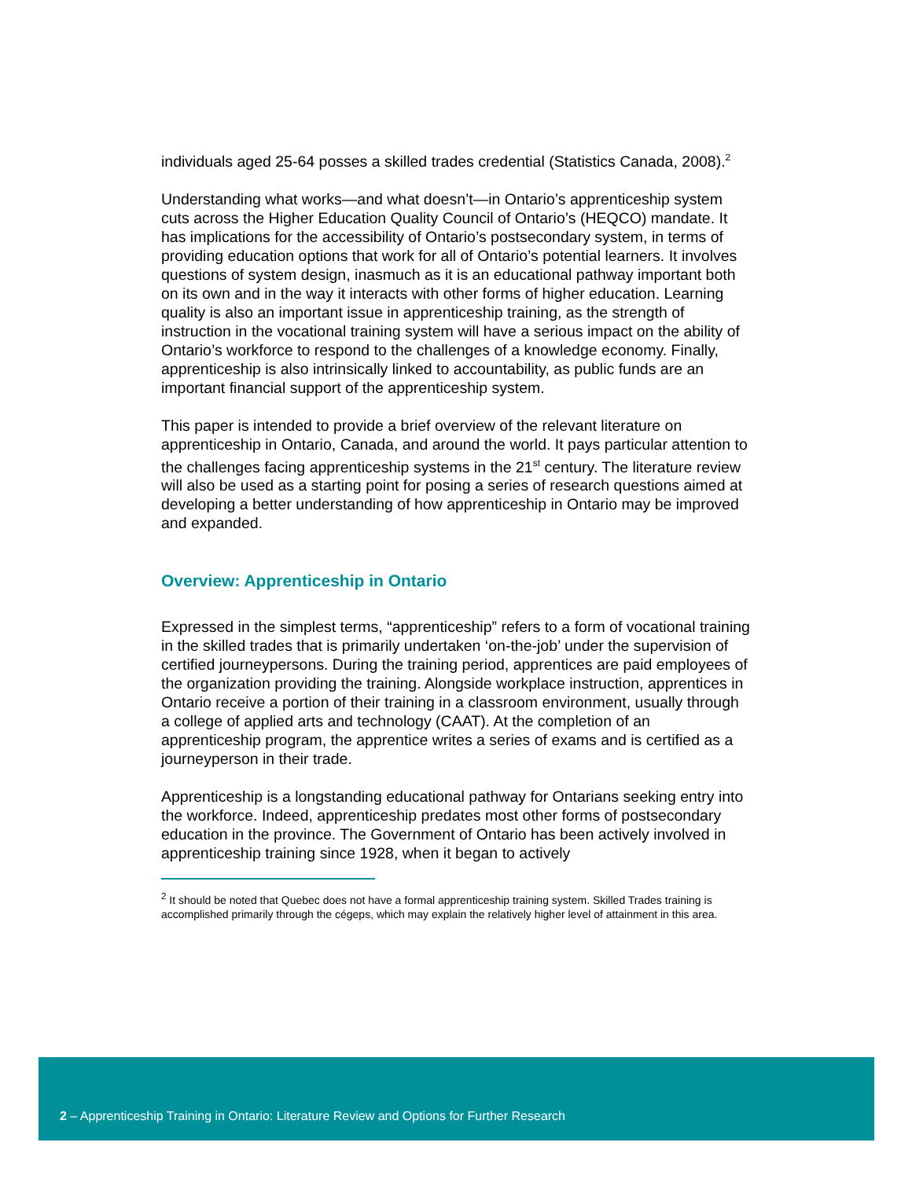individuals aged 25-64 posses a skilled trades credential (Statistics Canada, 2008).<sup>2</sup>
Understanding what works—and what doesn’t—in Ontario’s apprenticeship system cuts across the Higher Education Quality Council of Ontario’s (HEQCO) mandate. It has implications for the accessibility of Ontario’s postsecondary system, in terms of providing education options that work for all of Ontario’s potential learners. It involves questions of system design, inasmuch as it is an educational pathway important both on its own and in the way it interacts with other forms of higher education. Learning quality is also an important issue in apprenticeship training, as the strength of instruction in the vocational training system will have a serious impact on the ability of Ontario’s workforce to respond to the challenges of a knowledge economy. Finally, apprenticeship is also intrinsically linked to accountability, as public funds are an important financial support of the apprenticeship system.
This paper is intended to provide a brief overview of the relevant literature on apprenticeship in Ontario, Canada, and around the world. It pays particular attention to the challenges facing apprenticeship systems in the 21<sup>st</sup> century. The literature review will also be used as a starting point for posing a series of research questions aimed at developing a better understanding of how apprenticeship in Ontario may be improved and expanded.
Overview: Apprenticeship in Ontario
Expressed in the simplest terms, “apprenticeship” refers to a form of vocational training in the skilled trades that is primarily undertaken ‘on-the-job’ under the supervision of certified journeypersons. During the training period, apprentices are paid employees of the organization providing the training. Alongside workplace instruction, apprentices in Ontario receive a portion of their training in a classroom environment, usually through a college of applied arts and technology (CAAT). At the completion of an apprenticeship program, the apprentice writes a series of exams and is certified as a journeyperson in their trade.
Apprenticeship is a longstanding educational pathway for Ontarians seeking entry into the workforce. Indeed, apprenticeship predates most other forms of postsecondary education in the province. The Government of Ontario has been actively involved in apprenticeship training since 1928, when it began to actively
<sup>2</sup> It should be noted that Quebec does not have a formal apprenticeship training system. Skilled Trades training is accomplished primarily through the cégeps, which may explain the relatively higher level of attainment in this area.
2 – Apprenticeship Training in Ontario: Literature Review and Options for Further Research